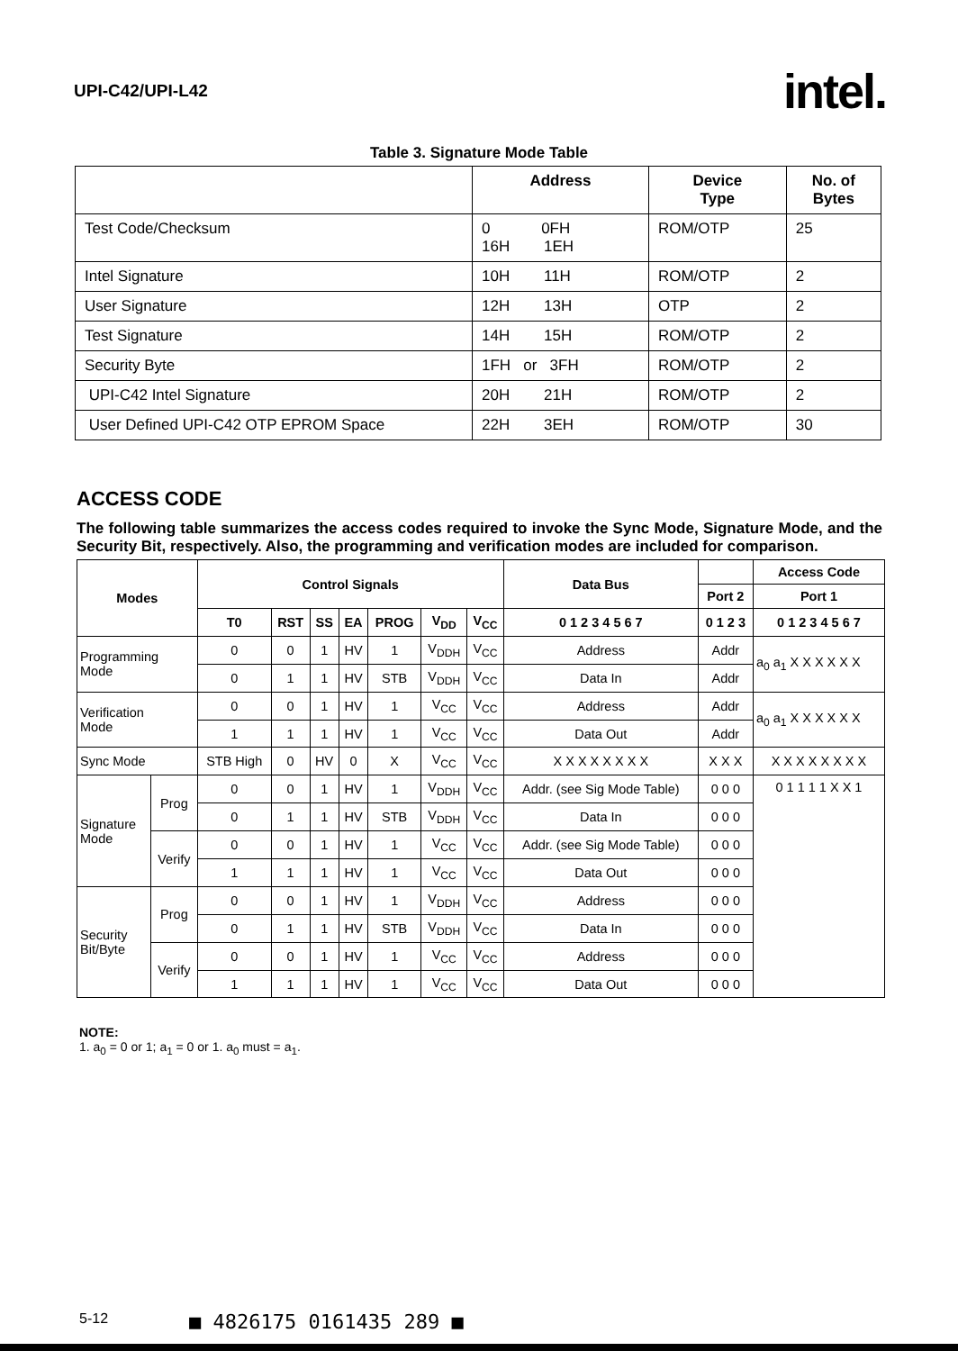UPI-C42/UPI-L42
intel.
Table 3. Signature Mode Table
| | Address | Device Type | No. of Bytes |
| --- | --- | --- | --- |
| Test Code/Checksum | 0 0FH 16H 1EH | ROM/OTP | 25 |
| Intel Signature | 10H 11H | ROM/OTP | 2 |
| User Signature | 12H 13H | OTP | 2 |
| Test Signature | 14H 15H | ROM/OTP | 2 |
| Security Byte | 1FH or 3FH | ROM/OTP | 2 |
| UPI-C42 Intel Signature | 20H 21H | ROM/OTP | 2 |
| User Defined UPI-C42 OTP EPROM Space | 22H 3EH | ROM/OTP | 30 |
ACCESS CODE
The following table summarizes the access codes required to invoke the Sync Mode, Signature Mode, and the Security Bit, respectively. Also, the programming and verification modes are included for comparison.
| Modes | | Control Signals | | | | | | | Data Bus | | Access Code |
| --- | --- | --- | --- | --- | --- | --- | --- | --- | --- | --- | --- |
| | | | | | | | | | | Port 2 | Port 1 |
| | | T0 | RST | SS | EA | PROG | V<sub>DD</sub> | V<sub>CC</sub> | 0 1 2 3 4 5 6 7 | 0 1 2 3 | 0 1 2 3 4 5 6 7 |
| Programming Mode | | 0 | 0 | 1 | HV | 1 | V<sub>DDH</sub> | V<sub>CC</sub> | Address | Addr | a<sub>0</sub> a<sub>1</sub> X X X X X X |
| | | 0 | 1 | 1 | HV | STB | V<sub>DDH</sub> | V<sub>CC</sub> | Data In | Addr | |
| Verification Mode | | 0 | 0 | 1 | HV | 1 | V<sub>CC</sub> | V<sub>CC</sub> | Address | Addr | a<sub>0</sub> a<sub>1</sub> X X X X X X |
| | | 1 | 1 | 1 | HV | 1 | V<sub>CC</sub> | V<sub>CC</sub> | Data Out | Addr | |
| Sync Mode | | STB High | 0 | HV | 0 | X | V<sub>CC</sub> | V<sub>CC</sub> | X X X X X X X X | X X X | X X X X X X X X |
| Signature Mode | Prog | 0 | 0 | 1 | HV | 1 | V<sub>DDH</sub> | V<sub>CC</sub> | Addr. (see Sig Mode Table) | 0 0 0 | 0 1 1 1 1 X X 1 |
| | | 0 | 1 | 1 | HV | STB | V<sub>DDH</sub> | V<sub>CC</sub> | Data In | 0 0 0 | |
| | Verify | 0 | 0 | 1 | HV | 1 | V<sub>CC</sub> | V<sub>CC</sub> | Addr. (see Sig Mode Table) | 0 0 0 | |
| | | 1 | 1 | 1 | HV | 1 | V<sub>CC</sub> | V<sub>CC</sub> | Data Out | 0 0 0 | |
| Security Bit/Byte | Prog | 0 | 0 | 1 | HV | 1 | V<sub>DDH</sub> | V<sub>CC</sub> | Address | 0 0 0 | |
| | | 0 | 1 | 1 | HV | STB | V<sub>DDH</sub> | V<sub>CC</sub> | Data In | 0 0 0 | |
| | Verify | 0 | 0 | 1 | HV | 1 | V<sub>CC</sub> | V<sub>CC</sub> | Address | 0 0 0 | |
| | | 1 | 1 | 1 | HV | 1 | V<sub>CC</sub> | V<sub>CC</sub> | Data Out | 0 0 0 | |
NOTE:
1. a<sub>0</sub> = 0 or 1; a<sub>1</sub> = 0 or 1. a<sub>0</sub> must = a<sub>1</sub>.
5-12 ■ 4826175 0161435 289 ■